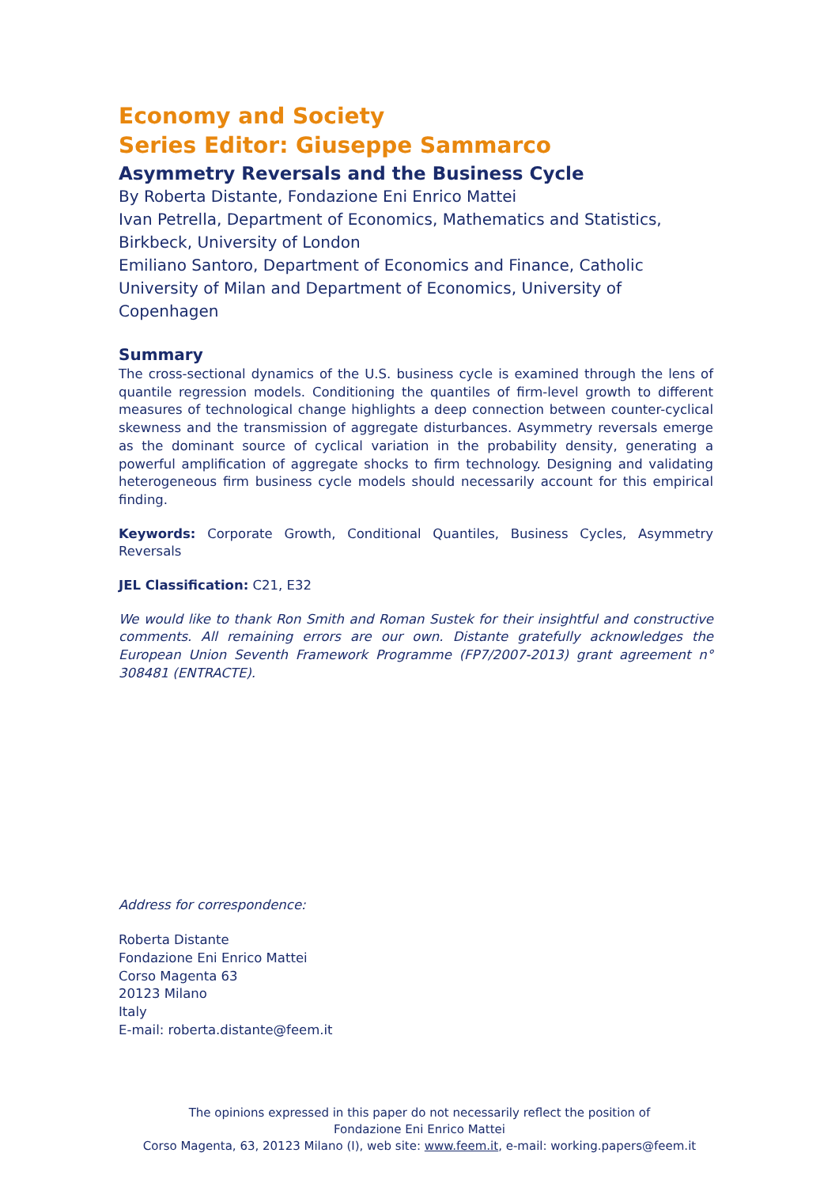Economy and Society
Series Editor: Giuseppe Sammarco
Asymmetry Reversals and the Business Cycle
By Roberta Distante, Fondazione Eni Enrico Mattei
Ivan Petrella, Department of Economics, Mathematics and Statistics, Birkbeck, University of London
Emiliano Santoro, Department of Economics and Finance, Catholic University of Milan and Department of Economics, University of Copenhagen
Summary
The cross-sectional dynamics of the U.S. business cycle is examined through the lens of quantile regression models. Conditioning the quantiles of firm-level growth to different measures of technological change highlights a deep connection between counter-cyclical skewness and the transmission of aggregate disturbances. Asymmetry reversals emerge as the dominant source of cyclical variation in the probability density, generating a powerful amplification of aggregate shocks to firm technology. Designing and validating heterogeneous firm business cycle models should necessarily account for this empirical finding.
Keywords: Corporate Growth, Conditional Quantiles, Business Cycles, Asymmetry Reversals
JEL Classification: C21, E32
We would like to thank Ron Smith and Roman Sustek for their insightful and constructive comments. All remaining errors are our own. Distante gratefully acknowledges the European Union Seventh Framework Programme (FP7/2007-2013) grant agreement n° 308481 (ENTRACTE).
Address for correspondence:
Roberta Distante
Fondazione Eni Enrico Mattei
Corso Magenta 63
20123 Milano
Italy
E-mail: roberta.distante@feem.it
The opinions expressed in this paper do not necessarily reflect the position of
Fondazione Eni Enrico Mattei
Corso Magenta, 63, 20123 Milano (I), web site: www.feem.it, e-mail: working.papers@feem.it